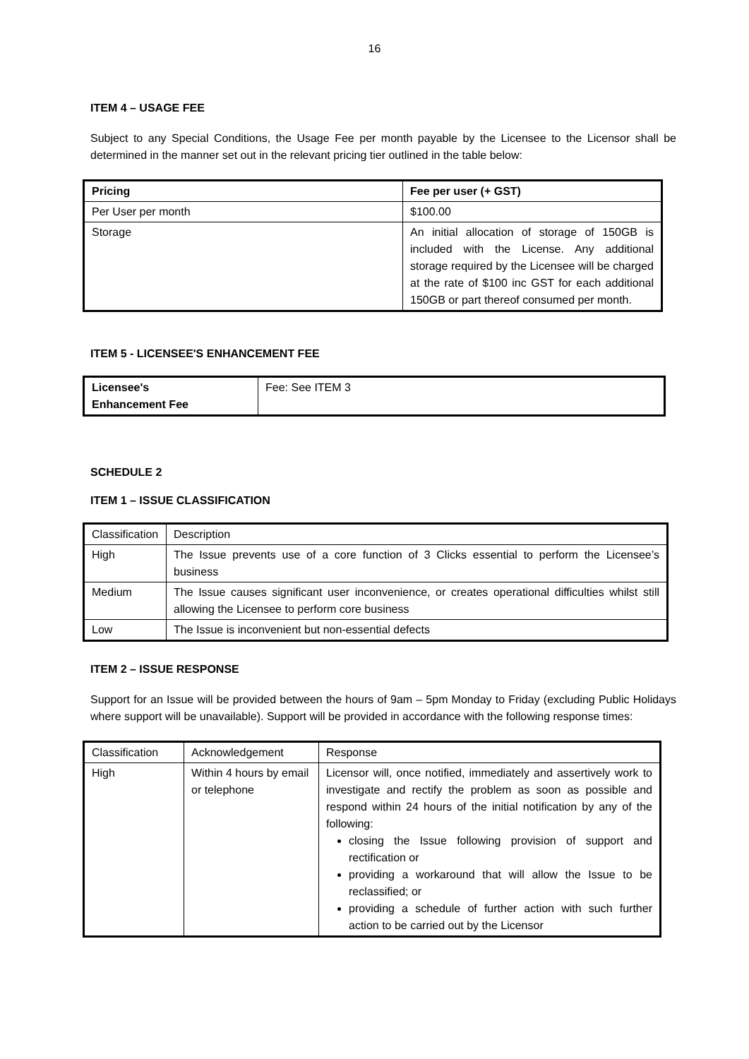16
ITEM 4 – USAGE FEE
Subject to any Special Conditions, the Usage Fee per month payable by the Licensee to the Licensor shall be determined in the manner set out in the relevant pricing tier outlined in the table below:
| Pricing | Fee per user (+ GST) |
| --- | --- |
| Per User per month | $100.00 |
| Storage | An initial allocation of storage of 150GB is included with the License. Any additional storage required by the Licensee will be charged at the rate of $100 inc GST for each additional 150GB or part thereof consumed per month. |
ITEM 5 - LICENSEE'S ENHANCEMENT FEE
| Licensee's Enhancement Fee | Fee: See ITEM 3 |
SCHEDULE 2
ITEM 1 – ISSUE CLASSIFICATION
| Classification | Description |
| High | The Issue prevents use of a core function of 3 Clicks essential to perform the Licensee’s business |
| Medium | The Issue causes significant user inconvenience, or creates operational difficulties whilst still allowing the Licensee to perform core business |
| Low | The Issue is inconvenient but non-essential defects |
ITEM 2 – ISSUE RESPONSE
Support for an Issue will be provided between the hours of 9am – 5pm Monday to Friday (excluding Public Holidays where support will be unavailable). Support will be provided in accordance with the following response times:
| Classification | Acknowledgement | Response |
| High | Within 4 hours by email or telephone | Licensor will, once notified, immediately and assertively work to investigate and rectify the problem as soon as possible and respond within 24 hours of the initial notification by any of the following: closing the Issue following provision of support and rectification or providing a workaround that will allow the Issue to be reclassified; or providing a schedule of further action with such further action to be carried out by the Licensor |